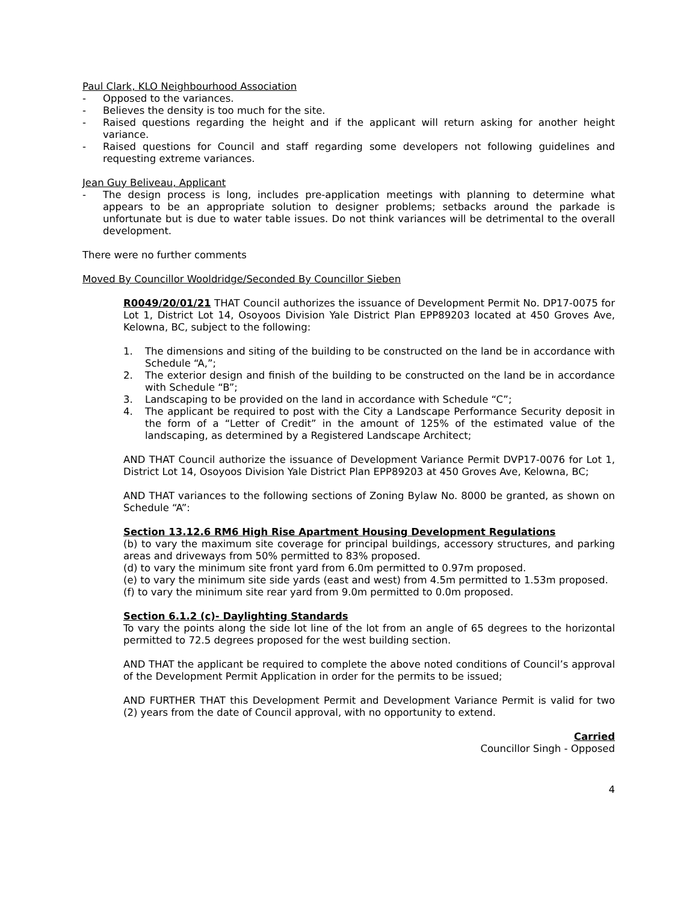Paul Clark, KLO Neighbourhood Association
- Opposed to the variances.
- Believes the density is too much for the site.
- Raised questions regarding the height and if the applicant will return asking for another height variance.
- Raised questions for Council and staff regarding some developers not following guidelines and requesting extreme variances.
Jean Guy Beliveau, Applicant
- The design process is long, includes pre-application meetings with planning to determine what appears to be an appropriate solution to designer problems; setbacks around the parkade is unfortunate but is due to water table issues. Do not think variances will be detrimental to the overall development.
There were no further comments
Moved By Councillor Wooldridge/Seconded By Councillor Sieben
R0049/20/01/21 THAT Council authorizes the issuance of Development Permit No. DP17-0075 for Lot 1, District Lot 14, Osoyoos Division Yale District Plan EPP89203 located at 450 Groves Ave, Kelowna, BC, subject to the following:
1. The dimensions and siting of the building to be constructed on the land be in accordance with Schedule “A,”;
2. The exterior design and finish of the building to be constructed on the land be in accordance with Schedule “B”;
3. Landscaping to be provided on the land in accordance with Schedule “C”;
4. The applicant be required to post with the City a Landscape Performance Security deposit in the form of a “Letter of Credit” in the amount of 125% of the estimated value of the landscaping, as determined by a Registered Landscape Architect;
AND THAT Council authorize the issuance of Development Variance Permit DVP17-0076 for Lot 1, District Lot 14, Osoyoos Division Yale District Plan EPP89203 at 450 Groves Ave, Kelowna, BC;
AND THAT variances to the following sections of Zoning Bylaw No. 8000 be granted, as shown on Schedule “A”:
Section 13.12.6 RM6 High Rise Apartment Housing Development Regulations
(b) to vary the maximum site coverage for principal buildings, accessory structures, and parking areas and driveways from 50% permitted to 83% proposed.
(d) to vary the minimum site front yard from 6.0m permitted to 0.97m proposed.
(e) to vary the minimum site side yards (east and west) from 4.5m permitted to 1.53m proposed.
(f) to vary the minimum site rear yard from 9.0m permitted to 0.0m proposed.
Section 6.1.2 (c)- Daylighting Standards
To vary the points along the side lot line of the lot from an angle of 65 degrees to the horizontal permitted to 72.5 degrees proposed for the west building section.
AND THAT the applicant be required to complete the above noted conditions of Council’s approval of the Development Permit Application in order for the permits to be issued;
AND FURTHER THAT this Development Permit and Development Variance Permit is valid for two (2) years from the date of Council approval, with no opportunity to extend.
Carried
Councillor Singh - Opposed
4